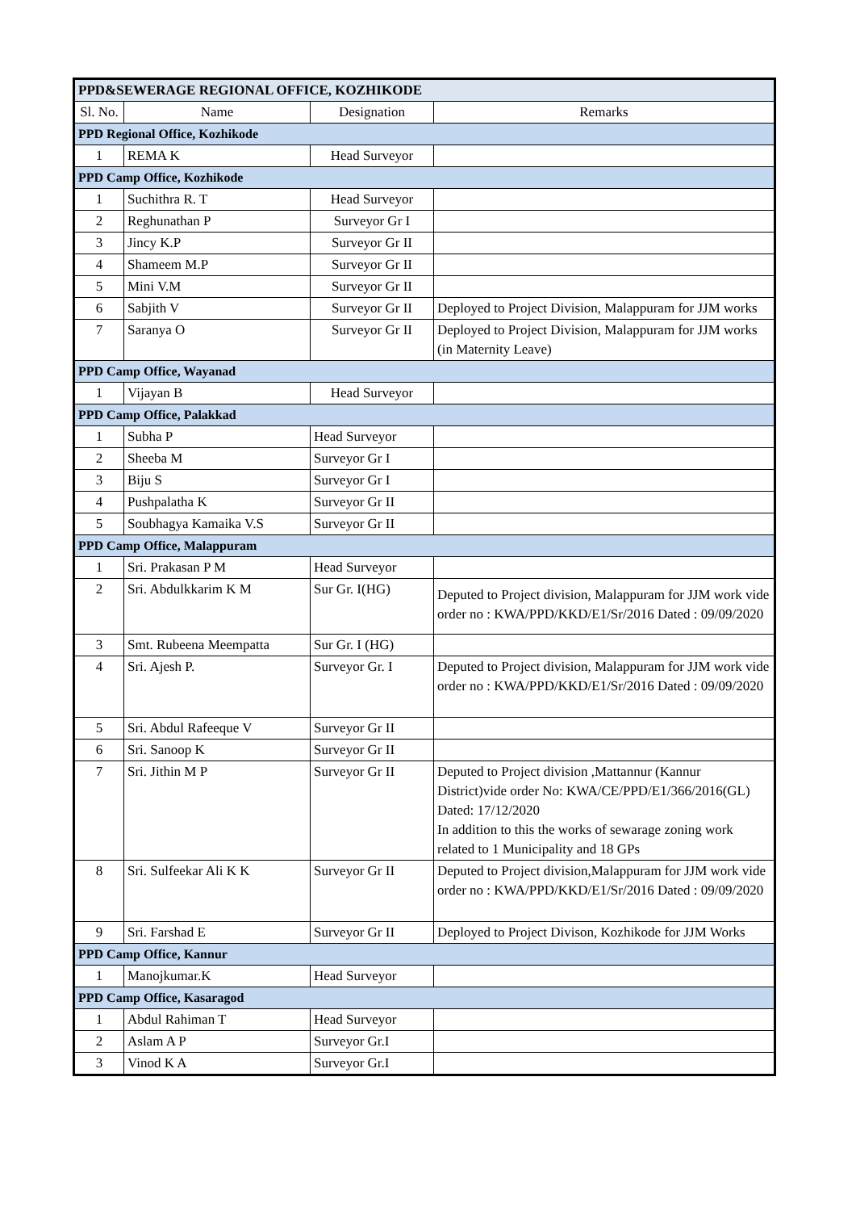| PPD&SEWERAGE REGIONAL OFFICE, KOZHIKODE | | | |
| --- | --- | --- | --- |
| Sl. No. | Name | Designation | Remarks |
| PPD Regional Office, Kozhikode | | | |
| 1 | REMA K | Head Surveyor | |
| PPD Camp Office, Kozhikode | | | |
| 1 | Suchithra R. T | Head Surveyor | |
| 2 | Reghunathan P | Surveyor Gr I | |
| 3 | Jincy K.P | Surveyor Gr II | |
| 4 | Shameem M.P | Surveyor Gr II | |
| 5 | Mini V.M | Surveyor Gr II | |
| 6 | Sabjith V | Surveyor Gr II | Deployed to Project Division, Malappuram for JJM works |
| 7 | Saranya O | Surveyor Gr II | Deployed to Project Division, Malappuram for JJM works (in Maternity Leave) |
| PPD Camp Office, Wayanad | | | |
| 1 | Vijayan B | Head Surveyor | |
| PPD Camp Office, Palakkad | | | |
| 1 | Subha P | Head Surveyor | |
| 2 | Sheeba M | Surveyor Gr I | |
| 3 | Biju S | Surveyor Gr I | |
| 4 | Pushpalatha K | Surveyor Gr II | |
| 5 | Soubhagya Kamaika V.S | Surveyor Gr II | |
| PPD Camp Office, Malappuram | | | |
| 1 | Sri. Prakasan P M | Head Surveyor | |
| 2 | Sri. Abdulkkarim K M | Sur Gr. I(HG) | Deputed to Project division, Malappuram for JJM work vide order no : KWA/PPD/KKD/E1/Sr/2016 Dated : 09/09/2020 |
| 3 | Smt. Rubeena Meempatta | Sur Gr. I (HG) | |
| 4 | Sri. Ajesh P. | Surveyor Gr. I | Deputed to Project division, Malappuram for JJM work vide order no : KWA/PPD/KKD/E1/Sr/2016 Dated : 09/09/2020 |
| 5 | Sri. Abdul Rafeeque V | Surveyor Gr II | |
| 6 | Sri. Sanoop K | Surveyor Gr II | |
| 7 | Sri. Jithin M P | Surveyor Gr II | Deputed to Project division ,Mattannur (Kannur District)vide order No: KWA/CE/PPD/E1/366/2016(GL) Dated: 17/12/2020 In addition to this the works of sewarage zoning work related to 1 Municipality and 18 GPs |
| 8 | Sri. Sulfeekar Ali K K | Surveyor Gr II | Deputed to Project division,Malappuram for JJM work vide order no : KWA/PPD/KKD/E1/Sr/2016 Dated : 09/09/2020 |
| 9 | Sri. Farshad E | Surveyor Gr II | Deployed to Project Divison, Kozhikode for JJM Works |
| PPD Camp Office, Kannur | | | |
| 1 | Manojkumar.K | Head Surveyor | |
| PPD Camp Office, Kasaragod | | | |
| 1 | Abdul Rahiman T | Head Surveyor | |
| 2 | Aslam A P | Surveyor Gr.I | |
| 3 | Vinod K A | Surveyor Gr.I | |